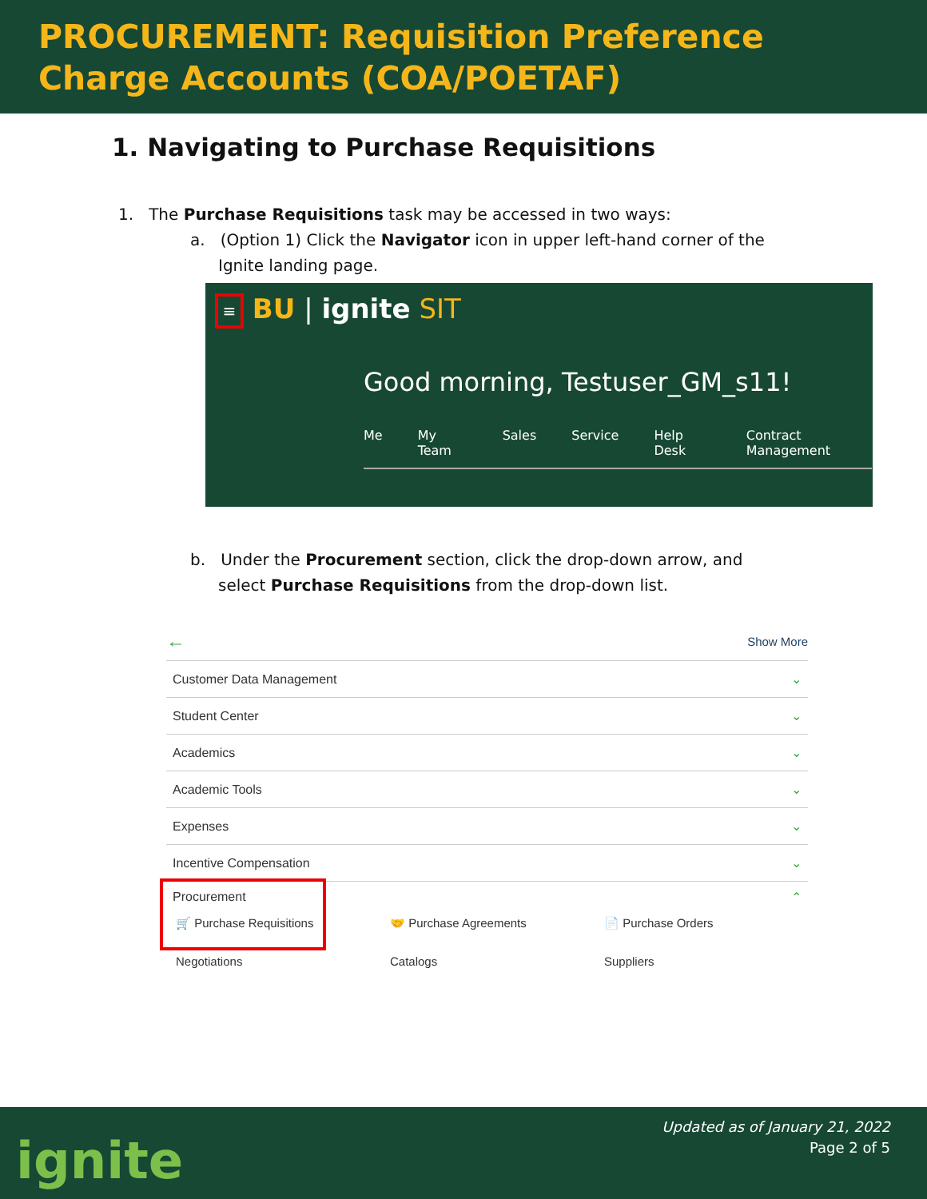PROCUREMENT: Requisition Preference
Charge Accounts (COA/POETAF)
1. Navigating to Purchase Requisitions
1. The Purchase Requisitions task may be accessed in two ways:
a. (Option 1) Click the Navigator icon in upper left-hand corner of the Ignite landing page.
≡ BU | ignite SIT
Good morning, Testuser_GM_s11!
Me My Team Sales Service Help Desk Contract Management
b. Under the Procurement section, click the drop-down arrow, and select Purchase Requisitions from the drop-down list.
← Show More
Customer Data Management ⌄
Student Center ⌄
Academics ⌄
Academic Tools ⌄
Expenses ⌄
Incentive Compensation ⌄
Procurement ⌃
🛒 Purchase Requisitions
🤝 Purchase Agreements
📄 Purchase Orders
Negotiations
Catalogs
Suppliers
ignite
Updated as of January 21, 2022
Page 2 of 5